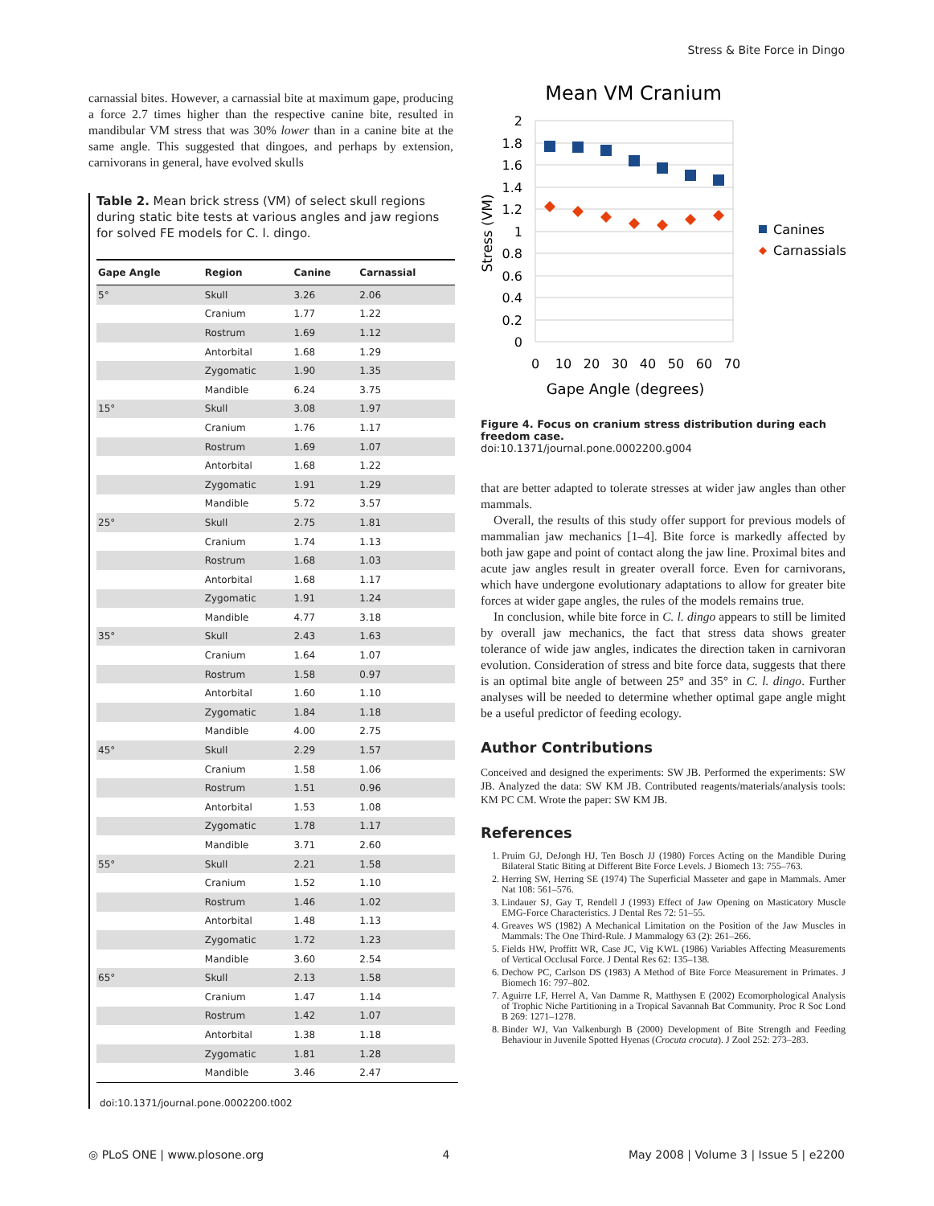Stress & Bite Force in Dingo
carnassial bites. However, a carnassial bite at maximum gape, producing a force 2.7 times higher than the respective canine bite, resulted in mandibular VM stress that was 30% lower than in a canine bite at the same angle. This suggested that dingoes, and perhaps by extension, carnivorans in general, have evolved skulls
Table 2. Mean brick stress (VM) of select skull regions during static bite tests at various angles and jaw regions for solved FE models for C. l. dingo.
| Gape Angle | Region | Canine | Carnassial |
| --- | --- | --- | --- |
| 5° | Skull | 3.26 | 2.06 |
| | Cranium | 1.77 | 1.22 |
| | Rostrum | 1.69 | 1.12 |
| | Antorbital | 1.68 | 1.29 |
| | Zygomatic | 1.90 | 1.35 |
| | Mandible | 6.24 | 3.75 |
| 15° | Skull | 3.08 | 1.97 |
| | Cranium | 1.76 | 1.17 |
| | Rostrum | 1.69 | 1.07 |
| | Antorbital | 1.68 | 1.22 |
| | Zygomatic | 1.91 | 1.29 |
| | Mandible | 5.72 | 3.57 |
| 25° | Skull | 2.75 | 1.81 |
| | Cranium | 1.74 | 1.13 |
| | Rostrum | 1.68 | 1.03 |
| | Antorbital | 1.68 | 1.17 |
| | Zygomatic | 1.91 | 1.24 |
| | Mandible | 4.77 | 3.18 |
| 35° | Skull | 2.43 | 1.63 |
| | Cranium | 1.64 | 1.07 |
| | Rostrum | 1.58 | 0.97 |
| | Antorbital | 1.60 | 1.10 |
| | Zygomatic | 1.84 | 1.18 |
| | Mandible | 4.00 | 2.75 |
| 45° | Skull | 2.29 | 1.57 |
| | Cranium | 1.58 | 1.06 |
| | Rostrum | 1.51 | 0.96 |
| | Antorbital | 1.53 | 1.08 |
| | Zygomatic | 1.78 | 1.17 |
| | Mandible | 3.71 | 2.60 |
| 55° | Skull | 2.21 | 1.58 |
| | Cranium | 1.52 | 1.10 |
| | Rostrum | 1.46 | 1.02 |
| | Antorbital | 1.48 | 1.13 |
| | Zygomatic | 1.72 | 1.23 |
| | Mandible | 3.60 | 2.54 |
| 65° | Skull | 2.13 | 1.58 |
| | Cranium | 1.47 | 1.14 |
| | Rostrum | 1.42 | 1.07 |
| | Antorbital | 1.38 | 1.18 |
| | Zygomatic | 1.81 | 1.28 |
| | Mandible | 3.46 | 2.47 |
doi:10.1371/journal.pone.0002200.t002
Mean VM Cranium
2
1.8
1.6
1.4
1.2
1
0.8
0.6
0.4
0.2
0
0
10
20
30
40
50
60
70
Gape Angle (degrees)
Stress (VM)
Canines
Carnassials
Figure 4. Focus on cranium stress distribution during each freedom case.
doi:10.1371/journal.pone.0002200.g004
that are better adapted to tolerate stresses at wider jaw angles than other mammals.
Overall, the results of this study offer support for previous models of mammalian jaw mechanics [1–4]. Bite force is markedly affected by both jaw gape and point of contact along the jaw line. Proximal bites and acute jaw angles result in greater overall force. Even for carnivorans, which have undergone evolutionary adaptations to allow for greater bite forces at wider gape angles, the rules of the models remains true.
In conclusion, while bite force in C. l. dingo appears to still be limited by overall jaw mechanics, the fact that stress data shows greater tolerance of wide jaw angles, indicates the direction taken in carnivoran evolution. Consideration of stress and bite force data, suggests that there is an optimal bite angle of between 25° and 35° in C. l. dingo. Further analyses will be needed to determine whether optimal gape angle might be a useful predictor of feeding ecology.
Author Contributions
Conceived and designed the experiments: SW JB. Performed the experiments: SW JB. Analyzed the data: SW KM JB. Contributed reagents/materials/analysis tools: KM PC CM. Wrote the paper: SW KM JB.
References
1. Pruim GJ, DeJongh HJ, Ten Bosch JJ (1980) Forces Acting on the Mandible During Bilateral Static Biting at Different Bite Force Levels. J Biomech 13: 755–763.
2. Herring SW, Herring SE (1974) The Superficial Masseter and gape in Mammals. Amer Nat 108: 561–576.
3. Lindauer SJ, Gay T, Rendell J (1993) Effect of Jaw Opening on Masticatory Muscle EMG-Force Characteristics. J Dental Res 72: 51–55.
4. Greaves WS (1982) A Mechanical Limitation on the Position of the Jaw Muscles in Mammals: The One Third-Rule. J Mammalogy 63 (2): 261–266.
5. Fields HW, Proffitt WR, Case JC, Vig KWL (1986) Variables Affecting Measurements of Vertical Occlusal Force. J Dental Res 62: 135–138.
6. Dechow PC, Carlson DS (1983) A Method of Bite Force Measurement in Primates. J Biomech 16: 797–802.
7. Aguirre LF, Herrel A, Van Damme R, Matthysen E (2002) Ecomorphological Analysis of Trophic Niche Partitioning in a Tropical Savannah Bat Community. Proc R Soc Lond B 269: 1271–1278.
8. Binder WJ, Van Valkenburgh B (2000) Development of Bite Strength and Feeding Behaviour in Juvenile Spotted Hyenas (Crocuta crocuta). J Zool 252: 273–283.
◎ PLoS ONE | www.plosone.org 4 May 2008 | Volume 3 | Issue 5 | e2200